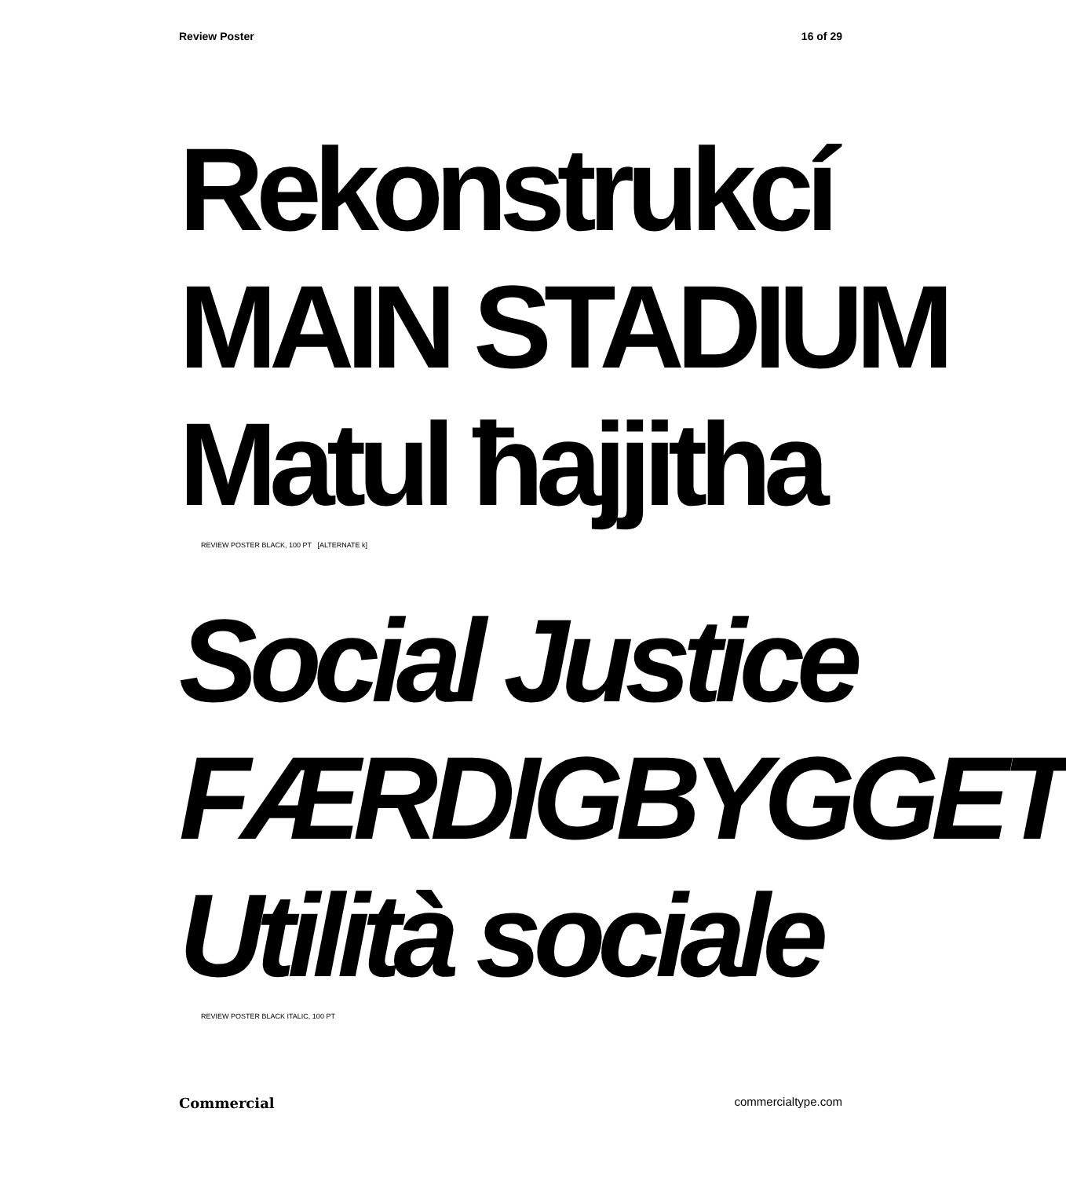Review Poster 16 of 29
Rekonstrukcí
MAIN STADIUM
Matul ħajjitha
REVIEW POSTER BLACK, 100 PT [ALTERNATE k]
Social Justice
FÆRDIGBYGGET
Utilità sociale
REVIEW POSTER BLACK ITALIC, 100 PT
Commercial commercialtype.com